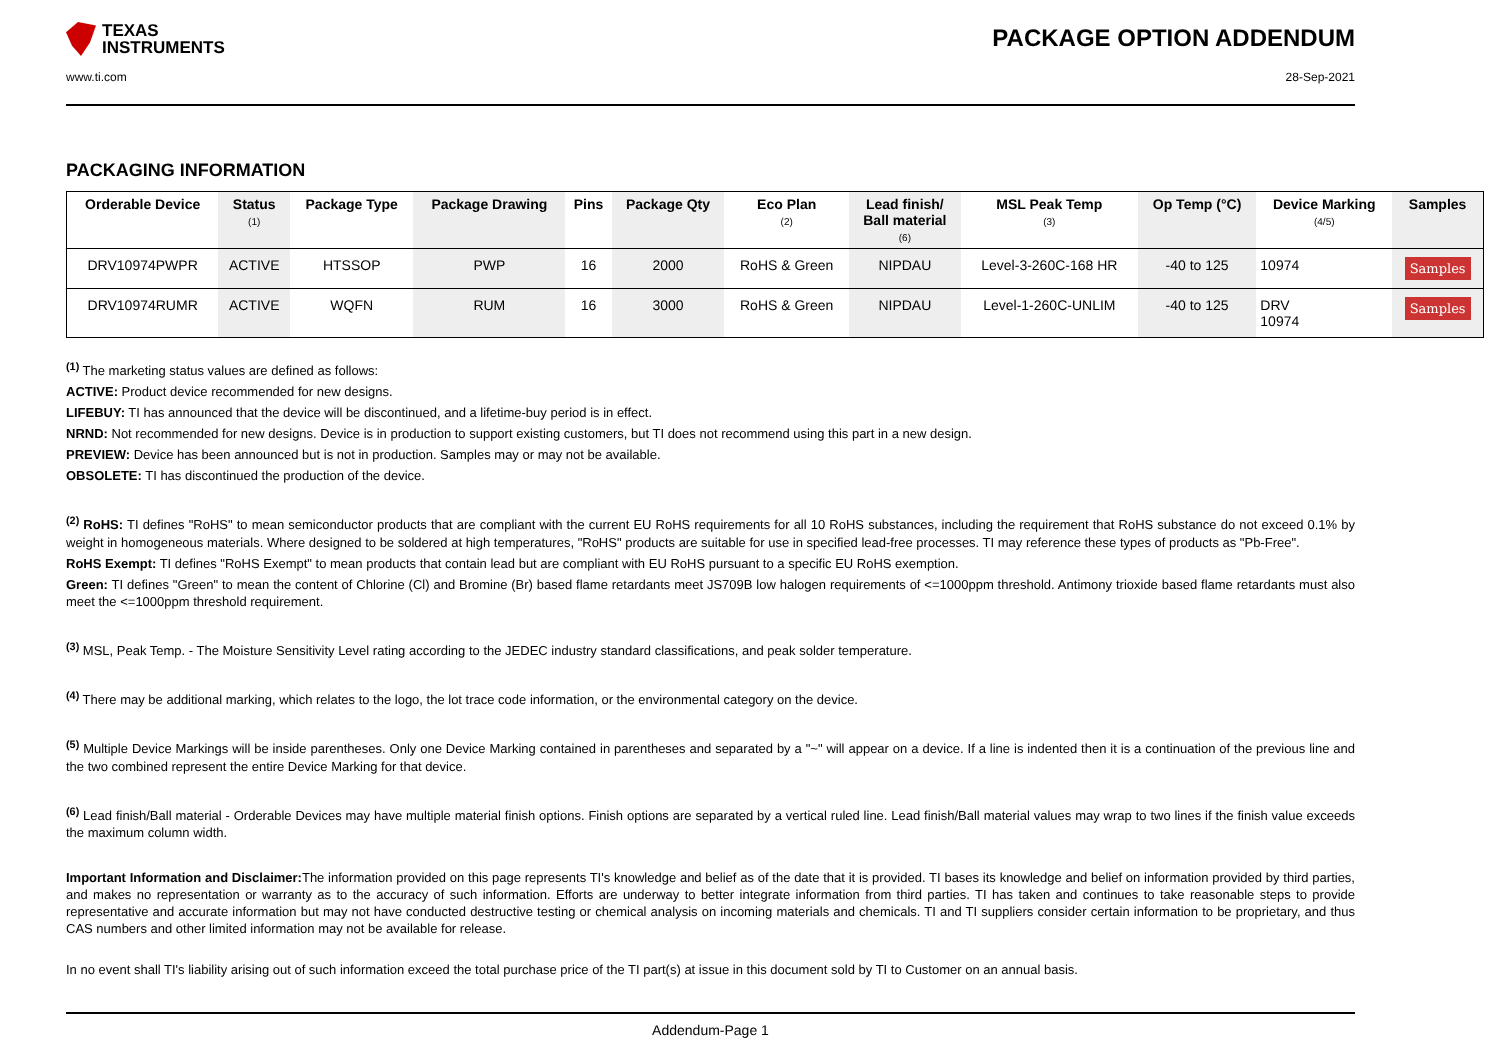TEXAS
INSTRUMENTS
PACKAGE OPTION ADDENDUM
www.ti.com 28-Sep-2021
PACKAGING INFORMATION
| Orderable Device | Status (1) | Package Type | Package Drawing | Pins | Package Qty | Eco Plan (2) | Lead finish/ Ball material (6) | MSL Peak Temp (3) | Op Temp (°C) | Device Marking (4/5) | Samples |
| --- | --- | --- | --- | --- | --- | --- | --- | --- | --- | --- | --- |
| DRV10974PWPR | ACTIVE | HTSSOP | PWP | 16 | 2000 | RoHS & Green | NIPDAU | Level-3-260C-168 HR | -40 to 125 | 10974 | Samples |
| DRV10974RUMR | ACTIVE | WQFN | RUM | 16 | 3000 | RoHS & Green | NIPDAU | Level-1-260C-UNLIM | -40 to 125 | DRV 10974 | Samples |
<sup>(1)</sup> The marketing status values are defined as follows:
ACTIVE: Product device recommended for new designs.
LIFEBUY: TI has announced that the device will be discontinued, and a lifetime-buy period is in effect.
NRND: Not recommended for new designs. Device is in production to support existing customers, but TI does not recommend using this part in a new design.
PREVIEW: Device has been announced but is not in production. Samples may or may not be available.
OBSOLETE: TI has discontinued the production of the device.
<sup>(2)</sup> RoHS: TI defines "RoHS" to mean semiconductor products that are compliant with the current EU RoHS requirements for all 10 RoHS substances, including the requirement that RoHS substance do not exceed 0.1% by weight in homogeneous materials. Where designed to be soldered at high temperatures, "RoHS" products are suitable for use in specified lead-free processes. TI may reference these types of products as "Pb-Free".
RoHS Exempt: TI defines "RoHS Exempt" to mean products that contain lead but are compliant with EU RoHS pursuant to a specific EU RoHS exemption.
Green: TI defines "Green" to mean the content of Chlorine (Cl) and Bromine (Br) based flame retardants meet JS709B low halogen requirements of <=1000ppm threshold. Antimony trioxide based flame retardants must also meet the <=1000ppm threshold requirement.
<sup>(3)</sup> MSL, Peak Temp. - The Moisture Sensitivity Level rating according to the JEDEC industry standard classifications, and peak solder temperature.
<sup>(4)</sup> There may be additional marking, which relates to the logo, the lot trace code information, or the environmental category on the device.
<sup>(5)</sup> Multiple Device Markings will be inside parentheses. Only one Device Marking contained in parentheses and separated by a "~" will appear on a device. If a line is indented then it is a continuation of the previous line and the two combined represent the entire Device Marking for that device.
<sup>(6)</sup> Lead finish/Ball material - Orderable Devices may have multiple material finish options. Finish options are separated by a vertical ruled line. Lead finish/Ball material values may wrap to two lines if the finish value exceeds the maximum column width.
Important Information and Disclaimer: The information provided on this page represents TI's knowledge and belief as of the date that it is provided. TI bases its knowledge and belief on information provided by third parties, and makes no representation or warranty as to the accuracy of such information. Efforts are underway to better integrate information from third parties. TI has taken and continues to take reasonable steps to provide representative and accurate information but may not have conducted destructive testing or chemical analysis on incoming materials and chemicals. TI and TI suppliers consider certain information to be proprietary, and thus CAS numbers and other limited information may not be available for release.
In no event shall TI's liability arising out of such information exceed the total purchase price of the TI part(s) at issue in this document sold by TI to Customer on an annual basis.
Addendum-Page 1